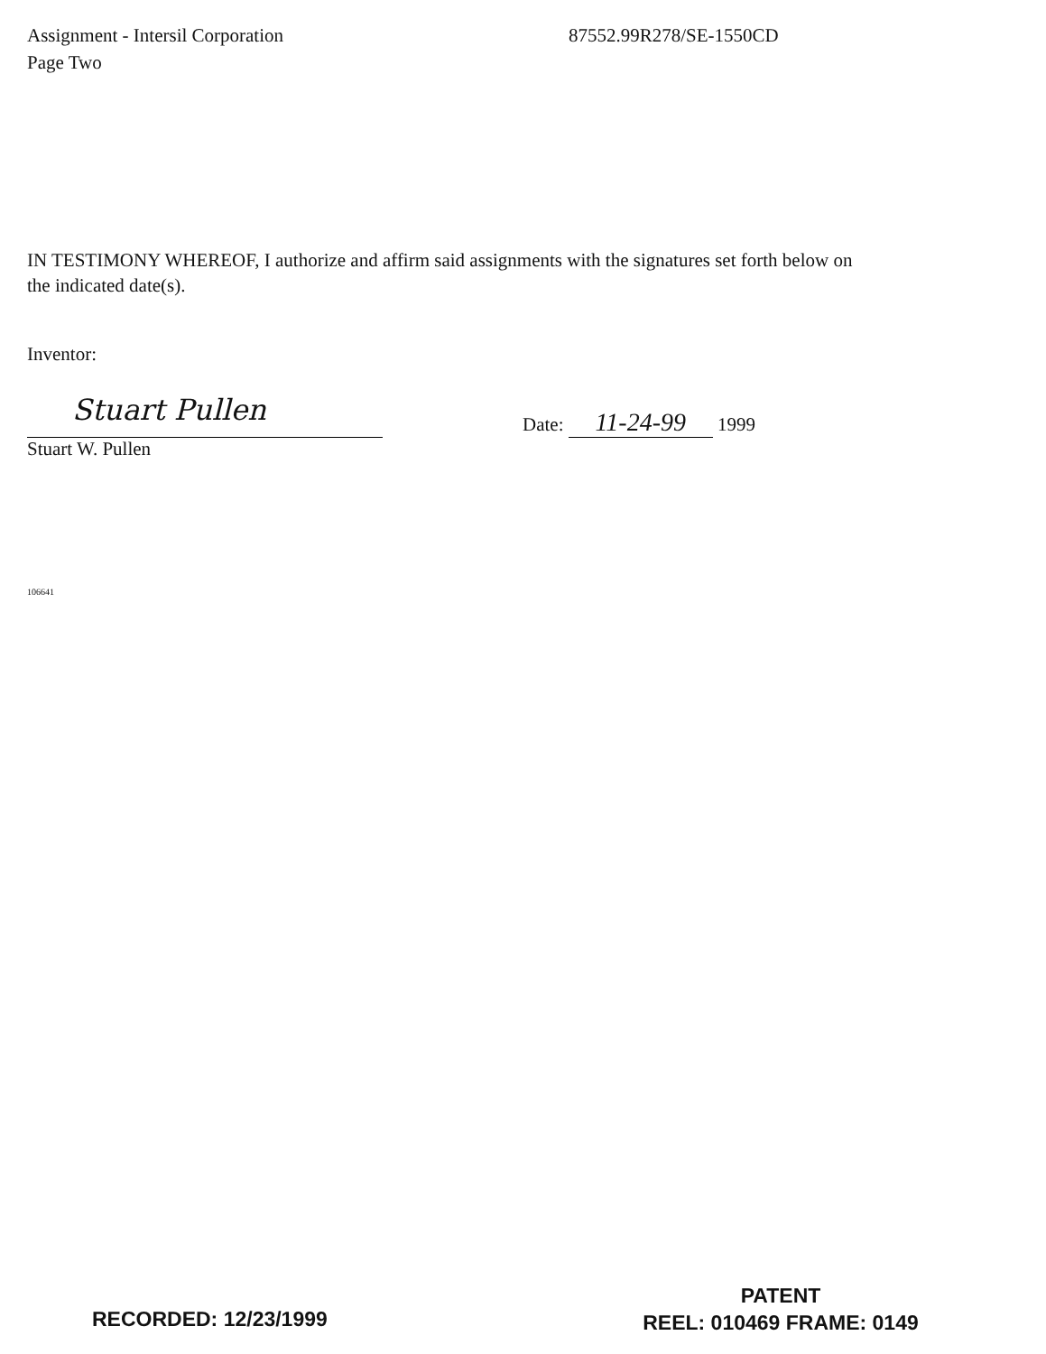Assignment - Intersil Corporation
Page Two
87552.99R278/SE-1550CD
IN TESTIMONY WHEREOF, I authorize and affirm said assignments with the signatures set forth below on the indicated date(s).
Inventor:
Stuart Pullen
Date: 11-24-99 1999
Stuart W. Pullen
106641
RECORDED: 12/23/1999
PATENT
REEL: 010469 FRAME: 0149